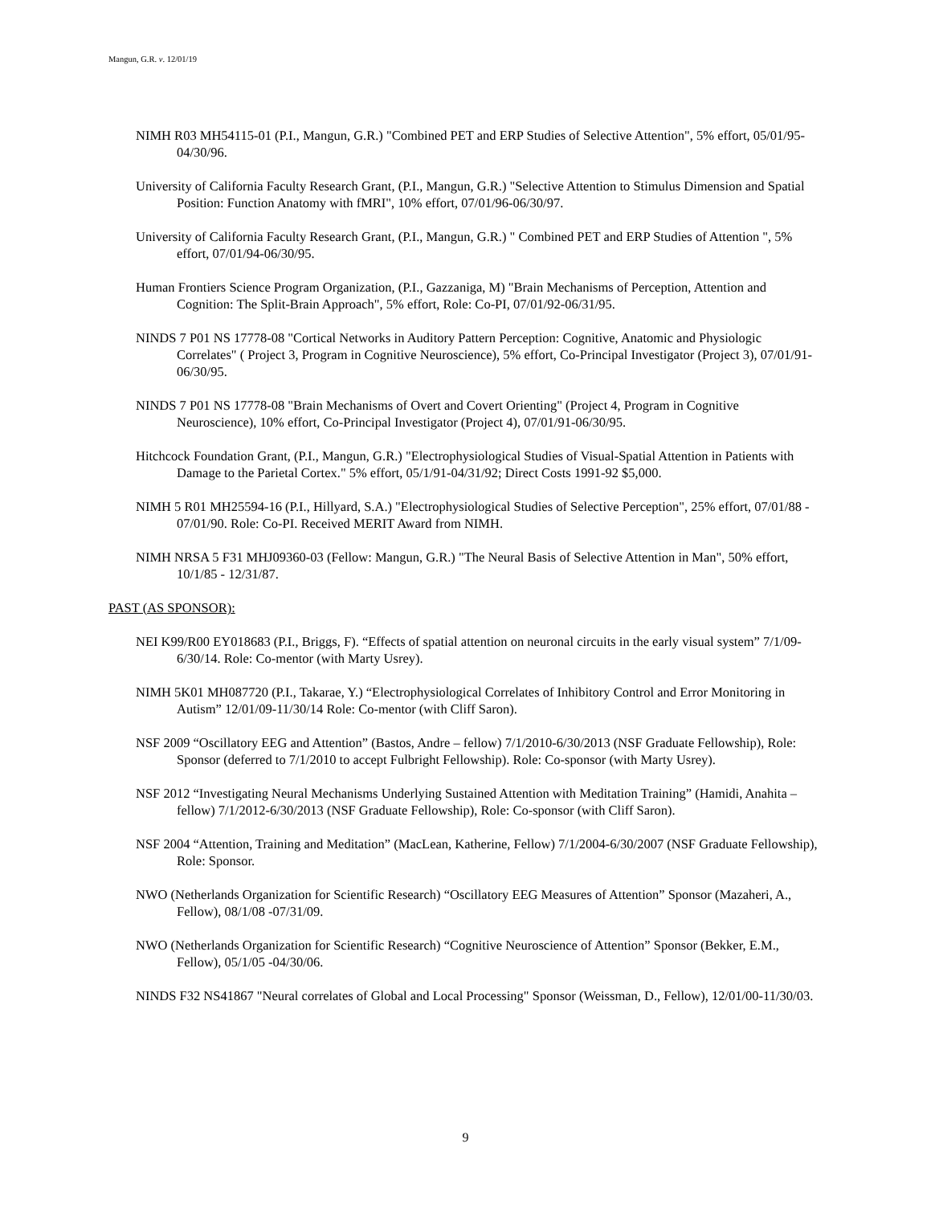Mangun, G.R. v. 12/01/19
NIMH R03 MH54115-01 (P.I., Mangun, G.R.) "Combined PET and ERP Studies of Selective Attention", 5% effort, 05/01/95-04/30/96.
University of California Faculty Research Grant, (P.I., Mangun, G.R.) "Selective Attention to Stimulus Dimension and Spatial Position: Function Anatomy with fMRI", 10% effort, 07/01/96-06/30/97.
University of California Faculty Research Grant, (P.I., Mangun, G.R.) " Combined PET and ERP Studies of Attention ", 5% effort, 07/01/94-06/30/95.
Human Frontiers Science Program Organization, (P.I., Gazzaniga, M) "Brain Mechanisms of Perception, Attention and Cognition: The Split-Brain Approach", 5% effort, Role: Co-PI, 07/01/92-06/31/95.
NINDS 7 P01 NS 17778-08 "Cortical Networks in Auditory Pattern Perception: Cognitive, Anatomic and Physiologic Correlates" ( Project 3, Program in Cognitive Neuroscience), 5% effort, Co-Principal Investigator (Project 3), 07/01/91-06/30/95.
NINDS 7 P01 NS 17778-08 "Brain Mechanisms of Overt and Covert Orienting" (Project 4, Program in Cognitive Neuroscience), 10% effort, Co-Principal Investigator (Project 4), 07/01/91-06/30/95.
Hitchcock Foundation Grant, (P.I., Mangun, G.R.) "Electrophysiological Studies of Visual-Spatial Attention in Patients with Damage to the Parietal Cortex." 5% effort, 05/1/91-04/31/92; Direct Costs 1991-92 $5,000.
NIMH 5 R01 MH25594-16 (P.I., Hillyard, S.A.) "Electrophysiological Studies of Selective Perception", 25% effort, 07/01/88 - 07/01/90. Role: Co-PI. Received MERIT Award from NIMH.
NIMH NRSA 5 F31 MHJ09360-03 (Fellow: Mangun, G.R.) "The Neural Basis of Selective Attention in Man", 50% effort, 10/1/85 - 12/31/87.
PAST (AS SPONSOR):
NEI K99/R00 EY018683 (P.I., Briggs, F). “Effects of spatial attention on neuronal circuits in the early visual system” 7/1/09-6/30/14. Role: Co-mentor (with Marty Usrey).
NIMH 5K01 MH087720 (P.I., Takarae, Y.) “Electrophysiological Correlates of Inhibitory Control and Error Monitoring in Autism” 12/01/09-11/30/14 Role: Co-mentor (with Cliff Saron).
NSF 2009 “Oscillatory EEG and Attention” (Bastos, Andre – fellow) 7/1/2010-6/30/2013 (NSF Graduate Fellowship), Role: Sponsor (deferred to 7/1/2010 to accept Fulbright Fellowship). Role: Co-sponsor (with Marty Usrey).
NSF 2012 “Investigating Neural Mechanisms Underlying Sustained Attention with Meditation Training” (Hamidi, Anahita – fellow) 7/1/2012-6/30/2013 (NSF Graduate Fellowship), Role: Co-sponsor (with Cliff Saron).
NSF 2004 “Attention, Training and Meditation” (MacLean, Katherine, Fellow) 7/1/2004-6/30/2007 (NSF Graduate Fellowship), Role: Sponsor.
NWO (Netherlands Organization for Scientific Research) “Oscillatory EEG Measures of Attention” Sponsor (Mazaheri, A., Fellow), 08/1/08 -07/31/09.
NWO (Netherlands Organization for Scientific Research) “Cognitive Neuroscience of Attention” Sponsor (Bekker, E.M., Fellow), 05/1/05 -04/30/06.
NINDS F32 NS41867 "Neural correlates of Global and Local Processing" Sponsor (Weissman, D., Fellow), 12/01/00-11/30/03.
9